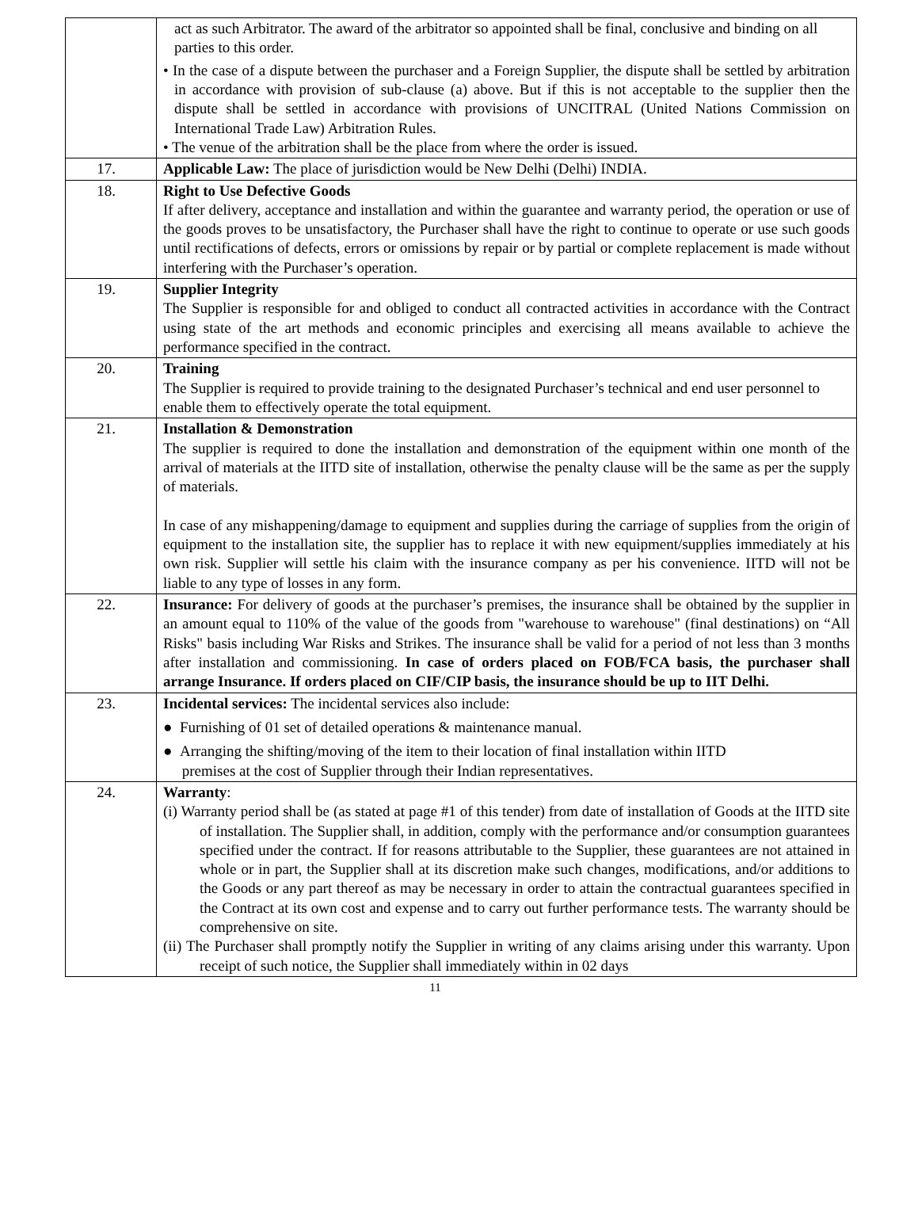| | act as such Arbitrator. The award of the arbitrator so appointed shall be final, conclusive and binding on all parties to this order. • In the case of a dispute between the purchaser and a Foreign Supplier, the dispute shall be settled by arbitration in accordance with provision of sub-clause (a) above. But if this is not acceptable to the supplier then the dispute shall be settled in accordance with provisions of UNCITRAL (United Nations Commission on International Trade Law) Arbitration Rules. • The venue of the arbitration shall be the place from where the order is issued. |
| 17. | Applicable Law: The place of jurisdiction would be New Delhi (Delhi) INDIA. |
| 18. | Right to Use Defective Goods If after delivery, acceptance and installation and within the guarantee and warranty period, the operation or use of the goods proves to be unsatisfactory, the Purchaser shall have the right to continue to operate or use such goods until rectifications of defects, errors or omissions by repair or by partial or complete replacement is made without interfering with the Purchaser’s operation. |
| 19. | Supplier Integrity The Supplier is responsible for and obliged to conduct all contracted activities in accordance with the Contract using state of the art methods and economic principles and exercising all means available to achieve the performance specified in the contract. |
| 20. | Training The Supplier is required to provide training to the designated Purchaser’s technical and end user personnel to enable them to effectively operate the total equipment. |
| 21. | Installation & Demonstration The supplier is required to done the installation and demonstration of the equipment within one month of the arrival of materials at the IITD site of installation, otherwise the penalty clause will be the same as per the supply of materials. In case of any mishappening/damage to equipment and supplies during the carriage of supplies from the origin of equipment to the installation site, the supplier has to replace it with new equipment/supplies immediately at his own risk. Supplier will settle his claim with the insurance company as per his convenience. IITD will not be liable to any type of losses in any form. |
| 22. | Insurance: For delivery of goods at the purchaser’s premises, the insurance shall be obtained by the supplier in an amount equal to 110% of the value of the goods from "warehouse to warehouse" (final destinations) on “All Risks" basis including War Risks and Strikes. The insurance shall be valid for a period of not less than 3 months after installation and commissioning. In case of orders placed on FOB/FCA basis, the purchaser shall arrange Insurance. If orders placed on CIF/CIP basis, the insurance should be up to IIT Delhi. |
| 23. | Incidental services: The incidental services also include: ● Furnishing of 01 set of detailed operations & maintenance manual. ● Arranging the shifting/moving of the item to their location of final installation within IITD premises at the cost of Supplier through their Indian representatives. |
| 24. | Warranty : (i) Warranty period shall be (as stated at page #1 of this tender) from date of installation of Goods at the IITD site of installation. The Supplier shall, in addition, comply with the performance and/or consumption guarantees specified under the contract. If for reasons attributable to the Supplier, these guarantees are not attained in whole or in part, the Supplier shall at its discretion make such changes, modifications, and/or additions to the Goods or any part thereof as may be necessary in order to attain the contractual guarantees specified in the Contract at its own cost and expense and to carry out further performance tests. The warranty should be comprehensive on site. (ii) The Purchaser shall promptly notify the Supplier in writing of any claims arising under this warranty. Upon receipt of such notice, the Supplier shall immediately within in 02 days |
11